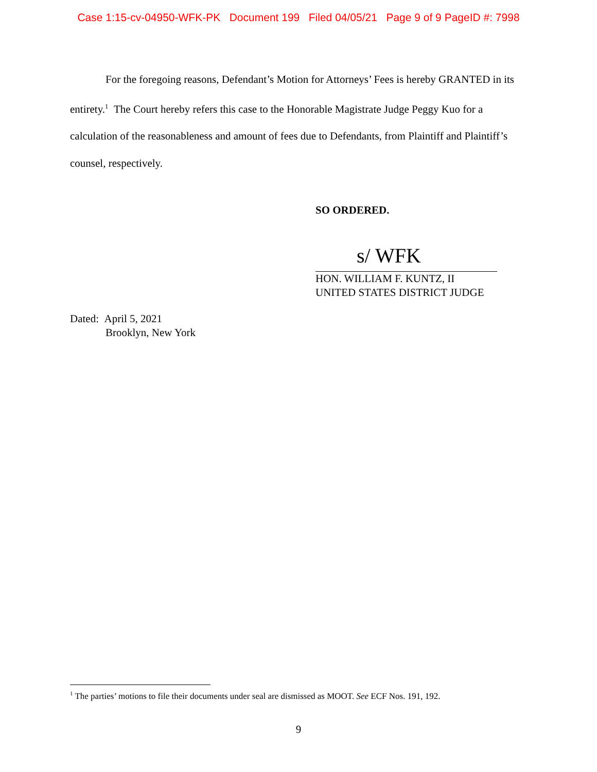Case 1:15-cv-04950-WFK-PK Document 199 Filed 04/05/21 Page 9 of 9 PageID #: 7998
For the foregoing reasons, Defendant’s Motion for Attorneys’ Fees is hereby GRANTED in its entirety.<sup>1</sup> The Court hereby refers this case to the Honorable Magistrate Judge Peggy Kuo for a calculation of the reasonableness and amount of fees due to Defendants, from Plaintiff and Plaintiff’s counsel, respectively.
SO ORDERED.
s/ WFK
HON. WILLIAM F. KUNTZ, II
UNITED STATES DISTRICT JUDGE
Dated: April 5, 2021
Brooklyn, New York
<sup>1</sup> The parties’ motions to file their documents under seal are dismissed as MOOT. See ECF Nos. 191, 192.
9